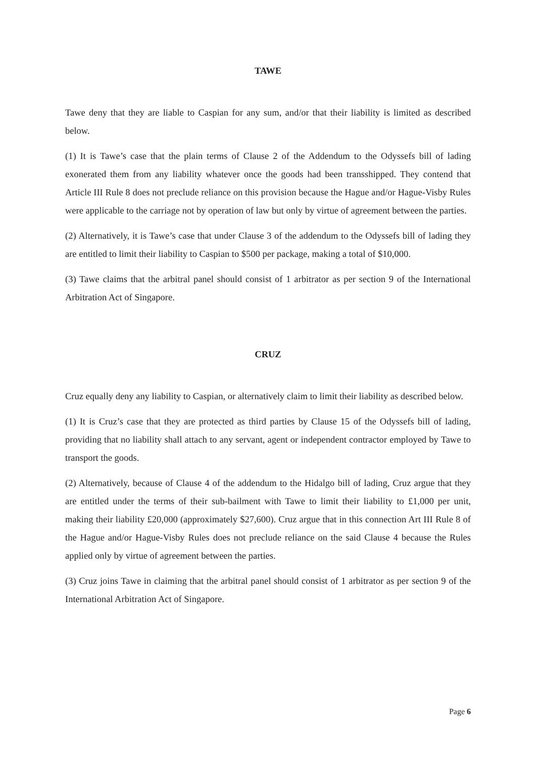TAWE
Tawe deny that they are liable to Caspian for any sum, and/or that their liability is limited as described below.
(1) It is Tawe’s case that the plain terms of Clause 2 of the Addendum to the Odyssefs bill of lading exonerated them from any liability whatever once the goods had been transshipped. They contend that Article III Rule 8 does not preclude reliance on this provision because the Hague and/or Hague-Visby Rules were applicable to the carriage not by operation of law but only by virtue of agreement between the parties.
(2) Alternatively, it is Tawe’s case that under Clause 3 of the addendum to the Odyssefs bill of lading they are entitled to limit their liability to Caspian to $500 per package, making a total of $10,000.
(3) Tawe claims that the arbitral panel should consist of 1 arbitrator as per section 9 of the International Arbitration Act of Singapore.
CRUZ
Cruz equally deny any liability to Caspian, or alternatively claim to limit their liability as described below.
(1) It is Cruz’s case that they are protected as third parties by Clause 15 of the Odyssefs bill of lading, providing that no liability shall attach to any servant, agent or independent contractor employed by Tawe to transport the goods.
(2) Alternatively, because of Clause 4 of the addendum to the Hidalgo bill of lading, Cruz argue that they are entitled under the terms of their sub-bailment with Tawe to limit their liability to £1,000 per unit, making their liability £20,000 (approximately $27,600). Cruz argue that in this connection Art III Rule 8 of the Hague and/or Hague-Visby Rules does not preclude reliance on the said Clause 4 because the Rules applied only by virtue of agreement between the parties.
(3) Cruz joins Tawe in claiming that the arbitral panel should consist of 1 arbitrator as per section 9 of the International Arbitration Act of Singapore.
Page 6